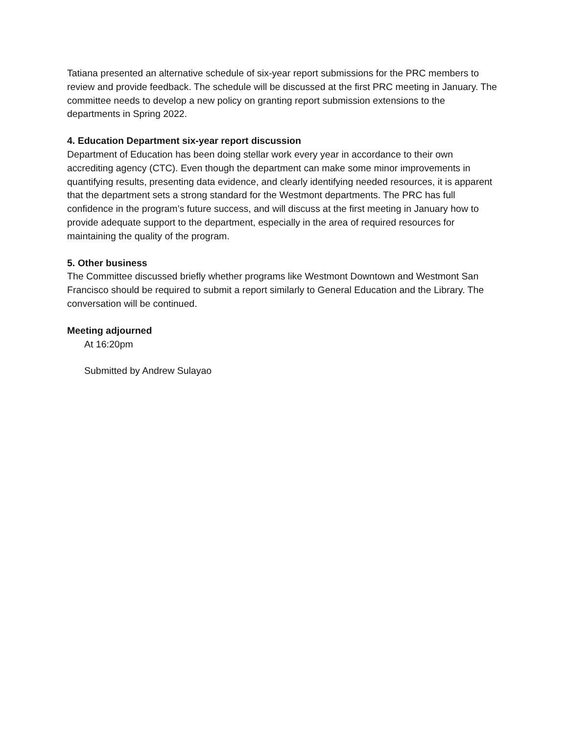Tatiana presented an alternative schedule of six-year report submissions for the PRC members to review and provide feedback. The schedule will be discussed at the first PRC meeting in January. The committee needs to develop a new policy on granting report submission extensions to the departments in Spring 2022.
4. Education Department six-year report discussion
Department of Education has been doing stellar work every year in accordance to their own accrediting agency (CTC). Even though the department can make some minor improvements in quantifying results, presenting data evidence, and clearly identifying needed resources, it is apparent that the department sets a strong standard for the Westmont departments. The PRC has full confidence in the program’s future success, and will discuss at the first meeting in January how to provide adequate support to the department, especially in the area of required resources for maintaining the quality of the program.
5. Other business
The Committee discussed briefly whether programs like Westmont Downtown and Westmont San Francisco should be required to submit a report similarly to General Education and the Library. The conversation will be continued.
Meeting adjourned
At 16:20pm
Submitted by Andrew Sulayao